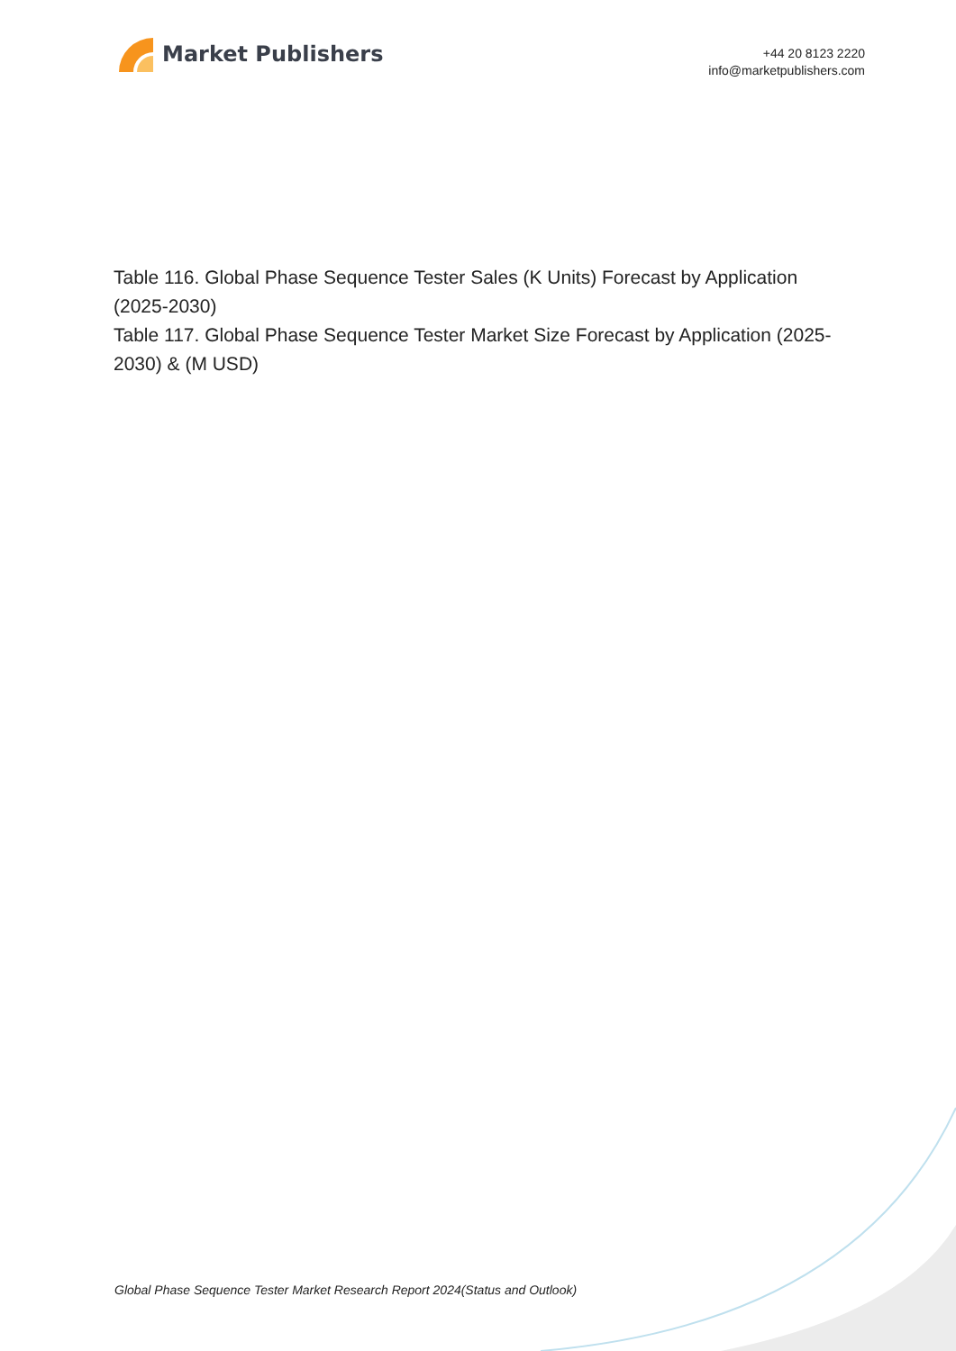Market Publishers
+44 20 8123 2220
info@marketpublishers.com
Table 116. Global Phase Sequence Tester Sales (K Units) Forecast by Application (2025-2030)
Table 117. Global Phase Sequence Tester Market Size Forecast by Application (2025-2030) & (M USD)
Global Phase Sequence Tester Market Research Report 2024(Status and Outlook)